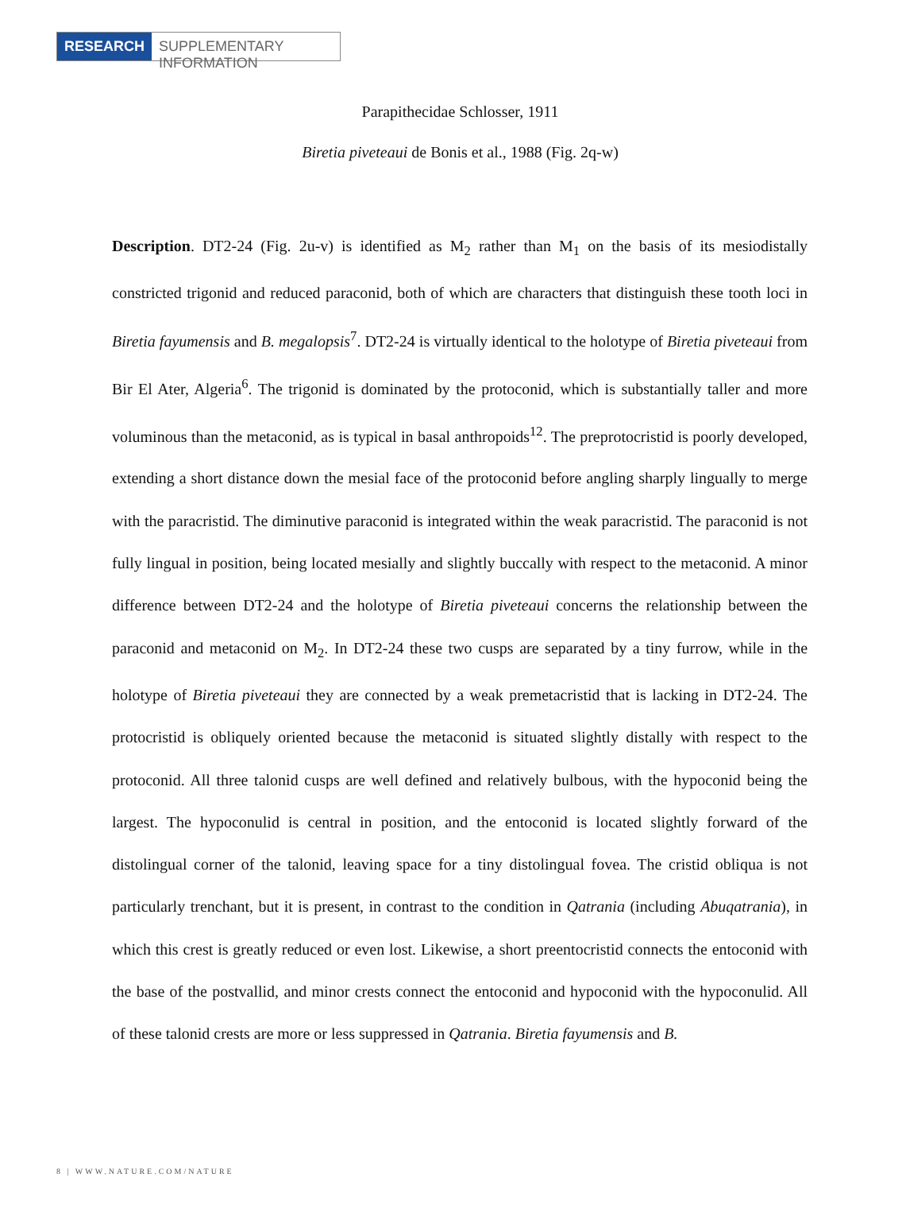RESEARCH SUPPLEMENTARY INFORMATION
Parapithecidae Schlosser, 1911
Biretia piveteaui de Bonis et al., 1988 (Fig. 2q-w)
Description. DT2-24 (Fig. 2u-v) is identified as M<sub>2</sub> rather than M<sub>1</sub> on the basis of its mesiodistally constricted trigonid and reduced paraconid, both of which are characters that distinguish these tooth loci in Biretia fayumensis and B. megalopsis<sup>7</sup>. DT2-24 is virtually identical to the holotype of Biretia piveteaui from Bir El Ater, Algeria<sup>6</sup>. The trigonid is dominated by the protoconid, which is substantially taller and more voluminous than the metaconid, as is typical in basal anthropoids<sup>12</sup>. The preprotocristid is poorly developed, extending a short distance down the mesial face of the protoconid before angling sharply lingually to merge with the paracristid. The diminutive paraconid is integrated within the weak paracristid. The paraconid is not fully lingual in position, being located mesially and slightly buccally with respect to the metaconid. A minor difference between DT2-24 and the holotype of Biretia piveteaui concerns the relationship between the paraconid and metaconid on M<sub>2</sub>. In DT2-24 these two cusps are separated by a tiny furrow, while in the holotype of Biretia piveteaui they are connected by a weak premetacristid that is lacking in DT2-24. The protocristid is obliquely oriented because the metaconid is situated slightly distally with respect to the protoconid. All three talonid cusps are well defined and relatively bulbous, with the hypoconid being the largest. The hypoconulid is central in position, and the entoconid is located slightly forward of the distolingual corner of the talonid, leaving space for a tiny distolingual fovea. The cristid obliqua is not particularly trenchant, but it is present, in contrast to the condition in Qatrania (including Abuqatrania), in which this crest is greatly reduced or even lost. Likewise, a short preentocristid connects the entoconid with the base of the postvallid, and minor crests connect the entoconid and hypoconid with the hypoconulid. All of these talonid crests are more or less suppressed in Qatrania. Biretia fayumensis and B.
8 | WWW.NATURE.COM/NATURE